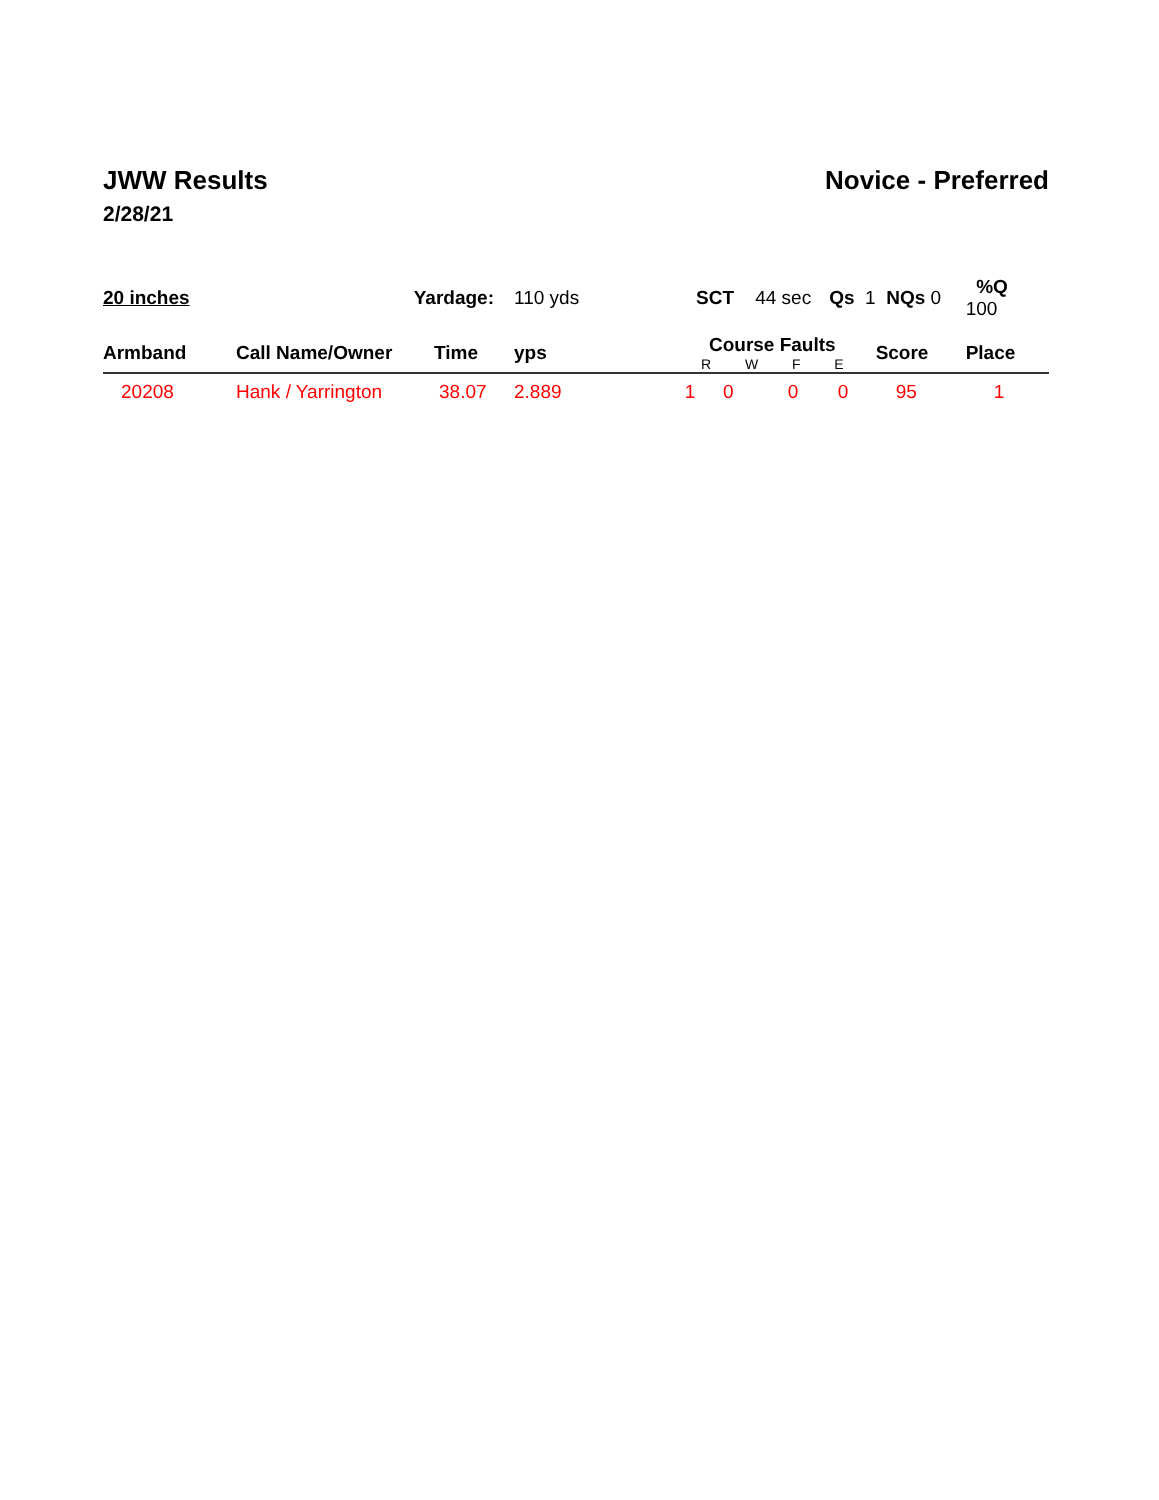JWW Results Novice - Preferred
2/28/21
| 20 inches | Yardage: | | 110 yds | | SCT 44 sec | | Qs 1 | | NQs 0 | %Q 100 | |
| Armband | Call Name/Owner | Time | yps | Course Faults R W F E | | | | | Score | Place | |
| 20208 | Hank / Yarrington | 38.07 | 2.889 | 1 | 0 | 0 | 0 | | 95 | 1 | |